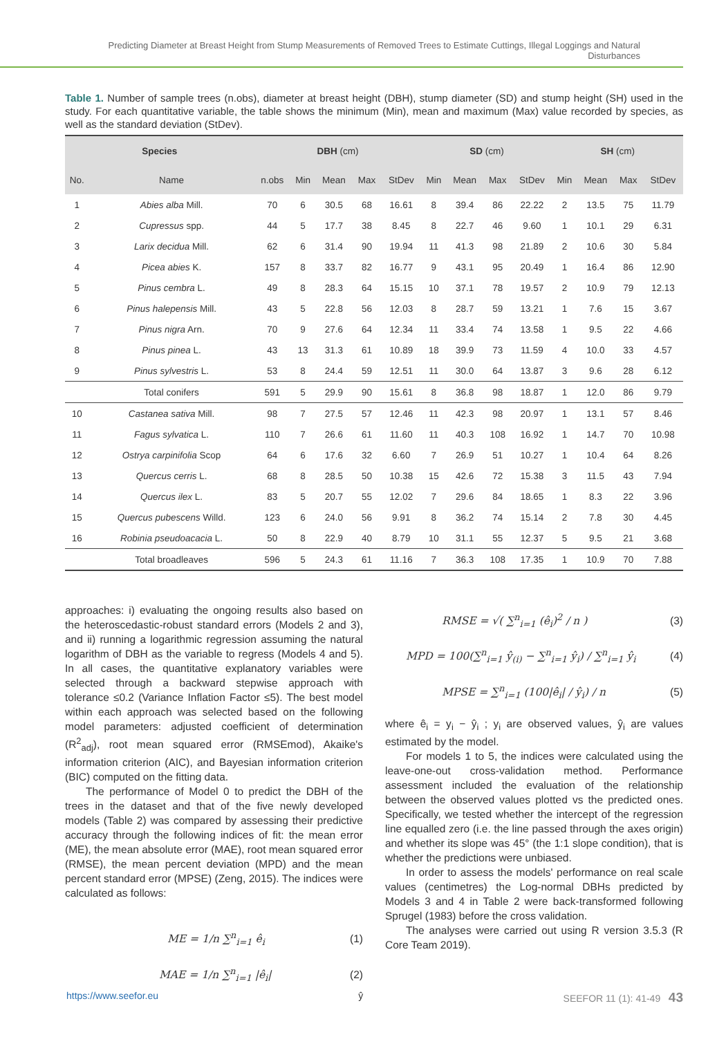Predicting Diameter at Breast Height from Stump Measurements of Removed Trees to Estimate Cuttings, Illegal Loggings and Natural Disturbances
Table 1. Number of sample trees (n.obs), diameter at breast height (DBH), stump diameter (SD) and stump height (SH) used in the study. For each quantitative variable, the table shows the minimum (Min), mean and maximum (Max) value recorded by species, as well as the standard deviation (StDev).
| Species | | DBH (cm) | | | | | SD (cm) | | | | SH (cm) | | | |
| --- | --- | --- | --- | --- | --- | --- | --- | --- | --- | --- | --- | --- | --- | --- |
| No. | Name | n.obs | Min | Mean | Max | StDev | Min | Mean | Max | StDev | Min | Mean | Max | StDev |
| 1 | Abies alba Mill. | 70 | 6 | 30.5 | 68 | 16.61 | 8 | 39.4 | 86 | 22.22 | 2 | 13.5 | 75 | 11.79 |
| 2 | Cupressus spp. | 44 | 5 | 17.7 | 38 | 8.45 | 8 | 22.7 | 46 | 9.60 | 1 | 10.1 | 29 | 6.31 |
| 3 | Larix decidua Mill. | 62 | 6 | 31.4 | 90 | 19.94 | 11 | 41.3 | 98 | 21.89 | 2 | 10.6 | 30 | 5.84 |
| 4 | Picea abies K. | 157 | 8 | 33.7 | 82 | 16.77 | 9 | 43.1 | 95 | 20.49 | 1 | 16.4 | 86 | 12.90 |
| 5 | Pinus cembra L. | 49 | 8 | 28.3 | 64 | 15.15 | 10 | 37.1 | 78 | 19.57 | 2 | 10.9 | 79 | 12.13 |
| 6 | Pinus halepensis Mill. | 43 | 5 | 22.8 | 56 | 12.03 | 8 | 28.7 | 59 | 13.21 | 1 | 7.6 | 15 | 3.67 |
| 7 | Pinus nigra Arn. | 70 | 9 | 27.6 | 64 | 12.34 | 11 | 33.4 | 74 | 13.58 | 1 | 9.5 | 22 | 4.66 |
| 8 | Pinus pinea L. | 43 | 13 | 31.3 | 61 | 10.89 | 18 | 39.9 | 73 | 11.59 | 4 | 10.0 | 33 | 4.57 |
| 9 | Pinus sylvestris L. | 53 | 8 | 24.4 | 59 | 12.51 | 11 | 30.0 | 64 | 13.87 | 3 | 9.6 | 28 | 6.12 |
| | Total conifers | 591 | 5 | 29.9 | 90 | 15.61 | 8 | 36.8 | 98 | 18.87 | 1 | 12.0 | 86 | 9.79 |
| 10 | Castanea sativa Mill. | 98 | 7 | 27.5 | 57 | 12.46 | 11 | 42.3 | 98 | 20.97 | 1 | 13.1 | 57 | 8.46 |
| 11 | Fagus sylvatica L. | 110 | 7 | 26.6 | 61 | 11.60 | 11 | 40.3 | 108 | 16.92 | 1 | 14.7 | 70 | 10.98 |
| 12 | Ostrya carpinifolia Scop | 64 | 6 | 17.6 | 32 | 6.60 | 7 | 26.9 | 51 | 10.27 | 1 | 10.4 | 64 | 8.26 |
| 13 | Quercus cerris L. | 68 | 8 | 28.5 | 50 | 10.38 | 15 | 42.6 | 72 | 15.38 | 3 | 11.5 | 43 | 7.94 |
| 14 | Quercus ilex L. | 83 | 5 | 20.7 | 55 | 12.02 | 7 | 29.6 | 84 | 18.65 | 1 | 8.3 | 22 | 3.96 |
| 15 | Quercus pubescens Willd. | 123 | 6 | 24.0 | 56 | 9.91 | 8 | 36.2 | 74 | 15.14 | 2 | 7.8 | 30 | 4.45 |
| 16 | Robinia pseudoacacia L. | 50 | 8 | 22.9 | 40 | 8.79 | 10 | 31.1 | 55 | 12.37 | 5 | 9.5 | 21 | 3.68 |
| | Total broadleaves | 596 | 5 | 24.3 | 61 | 11.16 | 7 | 36.3 | 108 | 17.35 | 1 | 10.9 | 70 | 7.88 |
approaches: i) evaluating the ongoing results also based on the heteroscedastic-robust standard errors (Models 2 and 3), and ii) running a logarithmic regression assuming the natural logarithm of DBH as the variable to regress (Models 4 and 5). In all cases, the quantitative explanatory variables were selected through a backward stepwise approach with tolerance ≤0.2 (Variance Inflation Factor ≤5). The best model within each approach was selected based on the following model parameters: adjusted coefficient of determination (R<sup>2</sup><sub>adj</sub>), root mean squared error (RMSEmod), Akaike's information criterion (AIC), and Bayesian information criterion (BIC) computed on the fitting data.
The performance of Model 0 to predict the DBH of the trees in the dataset and that of the five newly developed models (Table 2) was compared by assessing their predictive accuracy through the following indices of fit: the mean error (ME), the mean absolute error (MAE), root mean squared error (RMSE), the mean percent deviation (MPD) and the mean percent standard error (MPSE) (Zeng, 2015). The indices were calculated as follows:
ME = 1/n ∑<sup>n</sup><sub>i=1</sub> ê<sub>i</sub> (1)
MAE = 1/n ∑<sup>n</sup><sub>i=1</sub> |ê<sub>i</sub>| (2)
RMSE = √( ∑<sup>n</sup><sub>i=1</sub> (ê<sub>i</sub>)<sup>2</sup> / n ) (3)
MPD = 100(∑<sup>n</sup><sub>i=1</sub> ŷ<sub>(i)</sub> − ∑<sup>n</sup><sub>i=1</sub> ŷ<sub>i</sub>) / ∑<sup>n</sup><sub>i=1</sub> ŷ<sub>i</sub> (4)
MPSE = ∑<sup>n</sup><sub>i=1</sub> (100|ê<sub>i</sub>| / ŷ<sub>i</sub>) / n (5)
where ê<sub>i</sub> = y<sub>i</sub> − ŷ<sub>i</sub> ; y<sub>i</sub> are observed values, ŷ<sub>i</sub> are values estimated by the model.
For models 1 to 5, the indices were calculated using the leave-one-out cross-validation method. Performance assessment included the evaluation of the relationship between the observed values plotted vs the predicted ones. Specifically, we tested whether the intercept of the regression line equalled zero (i.e. the line passed through the axes origin) and whether its slope was 45° (the 1:1 slope condition), that is whether the predictions were unbiased.
In order to assess the models' performance on real scale values (centimetres) the Log-normal DBHs predicted by Models 3 and 4 in Table 2 were back-transformed following Sprugel (1983) before the cross validation.
The analyses were carried out using R version 3.5.3 (R Core Team 2019).
https://www.seefor.eu ŷ SEEFOR 11 (1): 41-49 43